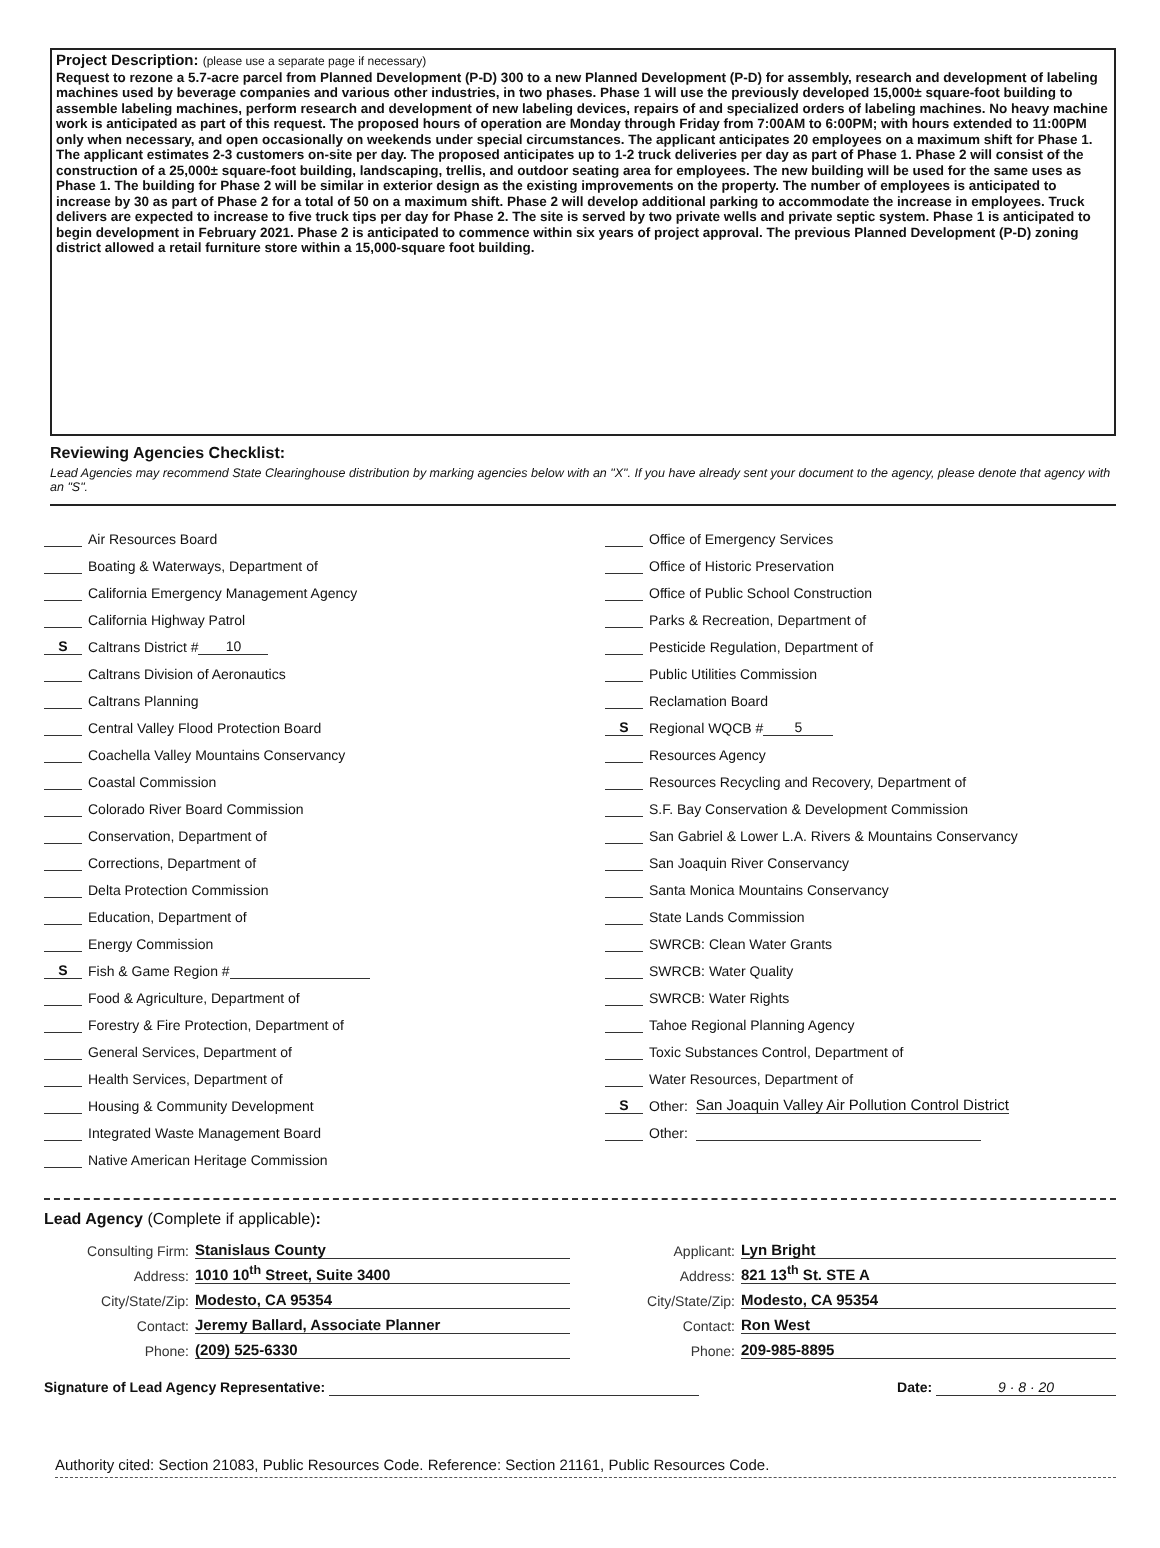Project Description: (please use a separate page if necessary)
Request to rezone a 5.7-acre parcel from Planned Development (P-D) 300 to a new Planned Development (P-D) for assembly, research and development of labeling machines used by beverage companies and various other industries, in two phases. Phase 1 will use the previously developed 15,000± square-foot building to assemble labeling machines, perform research and development of new labeling devices, repairs of and specialized orders of labeling machines. No heavy machine work is anticipated as part of this request. The proposed hours of operation are Monday through Friday from 7:00AM to 6:00PM; with hours extended to 11:00PM only when necessary, and open occasionally on weekends under special circumstances. The applicant anticipates 20 employees on a maximum shift for Phase 1. The applicant estimates 2-3 customers on-site per day. The proposed anticipates up to 1-2 truck deliveries per day as part of Phase 1. Phase 2 will consist of the construction of a 25,000± square-foot building, landscaping, trellis, and outdoor seating area for employees. The new building will be used for the same uses as Phase 1. The building for Phase 2 will be similar in exterior design as the existing improvements on the property. The number of employees is anticipated to increase by 30 as part of Phase 2 for a total of 50 on a maximum shift. Phase 2 will develop additional parking to accommodate the increase in employees. Truck delivers are expected to increase to five truck tips per day for Phase 2. The site is served by two private wells and private septic system. Phase 1 is anticipated to begin development in February 2021. Phase 2 is anticipated to commence within six years of project approval. The previous Planned Development (P-D) zoning district allowed a retail furniture store within a 15,000-square foot building.
Reviewing Agencies Checklist:
Lead Agencies may recommend State Clearinghouse distribution by marking agencies below with an "X". If you have already sent your document to the agency, please denote that agency with an "S".
Air Resources Board
Boating & Waterways, Department of
California Emergency Management Agency
California Highway Patrol
S Caltrans District # 10
Caltrans Division of Aeronautics
Caltrans Planning
Central Valley Flood Protection Board
Coachella Valley Mountains Conservancy
Coastal Commission
Colorado River Board Commission
Conservation, Department of
Corrections, Department of
Delta Protection Commission
Education, Department of
Energy Commission
S Fish & Game Region #
Food & Agriculture, Department of
Forestry & Fire Protection, Department of
General Services, Department of
Health Services, Department of
Housing & Community Development
Integrated Waste Management Board
Native American Heritage Commission
Office of Emergency Services
Office of Historic Preservation
Office of Public School Construction
Parks & Recreation, Department of
Pesticide Regulation, Department of
Public Utilities Commission
Reclamation Board
S Regional WQCB # 5
Resources Agency
Resources Recycling and Recovery, Department of
S.F. Bay Conservation & Development Commission
San Gabriel & Lower L.A. Rivers & Mountains Conservancy
San Joaquin River Conservancy
Santa Monica Mountains Conservancy
State Lands Commission
SWRCB: Clean Water Grants
SWRCB: Water Quality
SWRCB: Water Rights
Tahoe Regional Planning Agency
Toxic Substances Control, Department of
Water Resources, Department of
S Other: San Joaquin Valley Air Pollution Control District
Other:
Lead Agency (Complete if applicable):
Consulting Firm: Stanislaus County
Address: 1010 10<sup>th</sup> Street, Suite 3400
City/State/Zip: Modesto, CA 95354
Contact: Jeremy Ballard, Associate Planner
Phone: (209) 525-6330
Applicant: Lyn Bright
Address: 821 13<sup>th</sup> St. STE A
City/State/Zip: Modesto, CA 95354
Contact: Ron West
Phone: 209-985-8895
Signature of Lead Agency Representative: Date: 9 · 8 · 20
Authority cited: Section 21083, Public Resources Code. Reference: Section 21161, Public Resources Code.